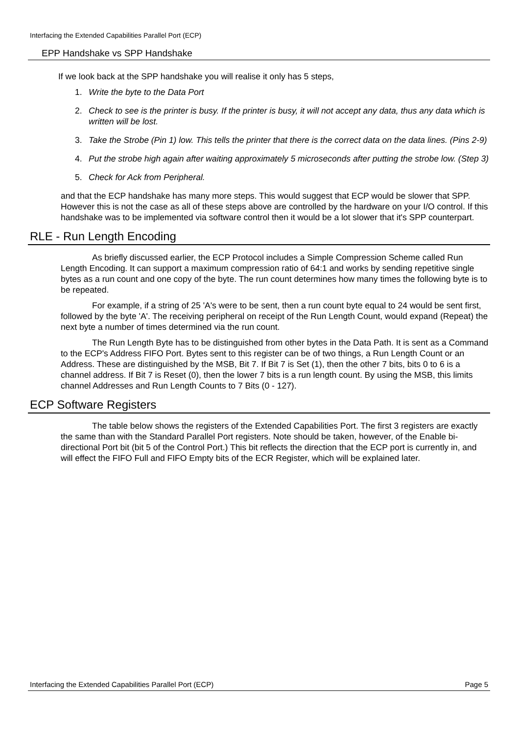Interfacing the Extended Capabilities Parallel Port (ECP)
EPP Handshake vs SPP Handshake
If we look back at the SPP handshake you will realise it only has 5 steps,
1. Write the byte to the Data Port
2. Check to see is the printer is busy. If the printer is busy, it will not accept any data, thus any data which is written will be lost.
3. Take the Strobe (Pin 1) low. This tells the printer that there is the correct data on the data lines. (Pins 2-9)
4. Put the strobe high again after waiting approximately 5 microseconds after putting the strobe low. (Step 3)
5. Check for Ack from Peripheral.
and that the ECP handshake has many more steps. This would suggest that ECP would be slower that SPP. However this is not the case as all of these steps above are controlled by the hardware on your I/O control. If this handshake was to be implemented via software control then it would be a lot slower that it's SPP counterpart.
RLE - Run Length Encoding
As briefly discussed earlier, the ECP Protocol includes a Simple Compression Scheme called Run Length Encoding. It can support a maximum compression ratio of 64:1 and works by sending repetitive single bytes as a run count and one copy of the byte. The run count determines how many times the following byte is to be repeated.
For example, if a string of 25 'A's were to be sent, then a run count byte equal to 24 would be sent first, followed by the byte 'A'. The receiving peripheral on receipt of the Run Length Count, would expand (Repeat) the next byte a number of times determined via the run count.
The Run Length Byte has to be distinguished from other bytes in the Data Path. It is sent as a Command to the ECP's Address FIFO Port. Bytes sent to this register can be of two things, a Run Length Count or an Address. These are distinguished by the MSB, Bit 7. If Bit 7 is Set (1), then the other 7 bits, bits 0 to 6 is a channel address. If Bit 7 is Reset (0), then the lower 7 bits is a run length count. By using the MSB, this limits channel Addresses and Run Length Counts to 7 Bits (0 - 127).
ECP Software Registers
The table below shows the registers of the Extended Capabilities Port. The first 3 registers are exactly the same than with the Standard Parallel Port registers. Note should be taken, however, of the Enable bi-directional Port bit (bit 5 of the Control Port.) This bit reflects the direction that the ECP port is currently in, and will effect the FIFO Full and FIFO Empty bits of the ECR Register, which will be explained later.
Interfacing the Extended Capabilities Parallel Port (ECP) Page 5